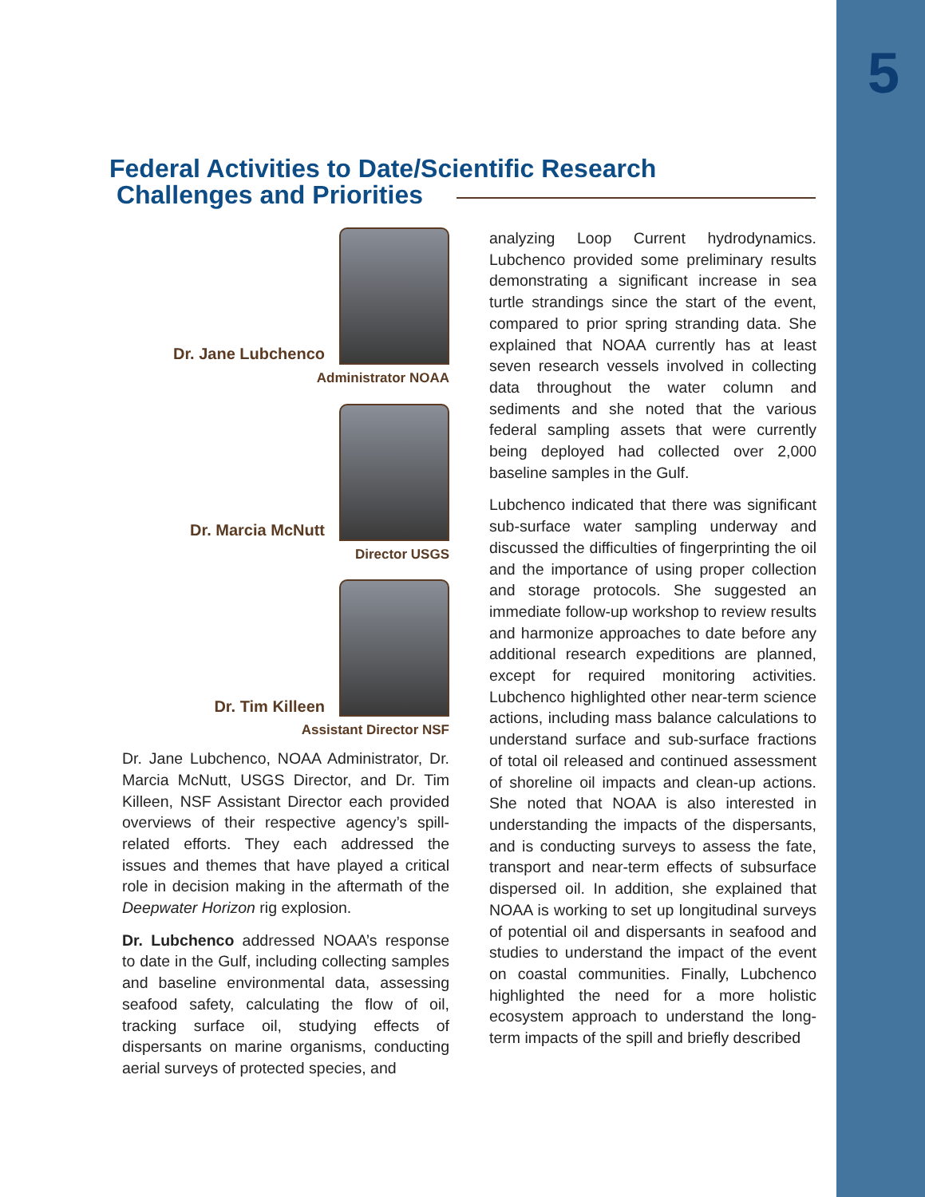5
Federal Activities to Date/Scientific Research
Challenges and Priorities
Dr. Jane Lubchenco
Administrator NOAA
Dr. Marcia McNutt
Director USGS
Dr. Tim Killeen
Assistant Director NSF
Dr. Jane Lubchenco, NOAA Administrator, Dr. Marcia McNutt, USGS Director, and Dr. Tim Killeen, NSF Assistant Director each provided overviews of their respective agency’s spill-related efforts. They each addressed the issues and themes that have played a critical role in decision making in the aftermath of the Deepwater Horizon rig explosion.
Dr. Lubchenco addressed NOAA’s response to date in the Gulf, including collecting samples and baseline environmental data, assessing seafood safety, calculating the flow of oil, tracking surface oil, studying effects of dispersants on marine organisms, conducting aerial surveys of protected species, and
analyzing Loop Current hydrodynamics. Lubchenco provided some preliminary results demonstrating a significant increase in sea turtle strandings since the start of the event, compared to prior spring stranding data. She explained that NOAA currently has at least seven research vessels involved in collecting data throughout the water column and sediments and she noted that the various federal sampling assets that were currently being deployed had collected over 2,000 baseline samples in the Gulf.
Lubchenco indicated that there was significant sub-surface water sampling underway and discussed the difficulties of fingerprinting the oil and the importance of using proper collection and storage protocols. She suggested an immediate follow-up workshop to review results and harmonize approaches to date before any additional research expeditions are planned, except for required monitoring activities. Lubchenco highlighted other near-term science actions, including mass balance calculations to understand surface and sub-surface fractions of total oil released and continued assessment of shoreline oil impacts and clean-up actions. She noted that NOAA is also interested in understanding the impacts of the dispersants, and is conducting surveys to assess the fate, transport and near-term effects of subsurface dispersed oil. In addition, she explained that NOAA is working to set up longitudinal surveys of potential oil and dispersants in seafood and studies to understand the impact of the event on coastal communities. Finally, Lubchenco highlighted the need for a more holistic ecosystem approach to understand the long-term impacts of the spill and briefly described